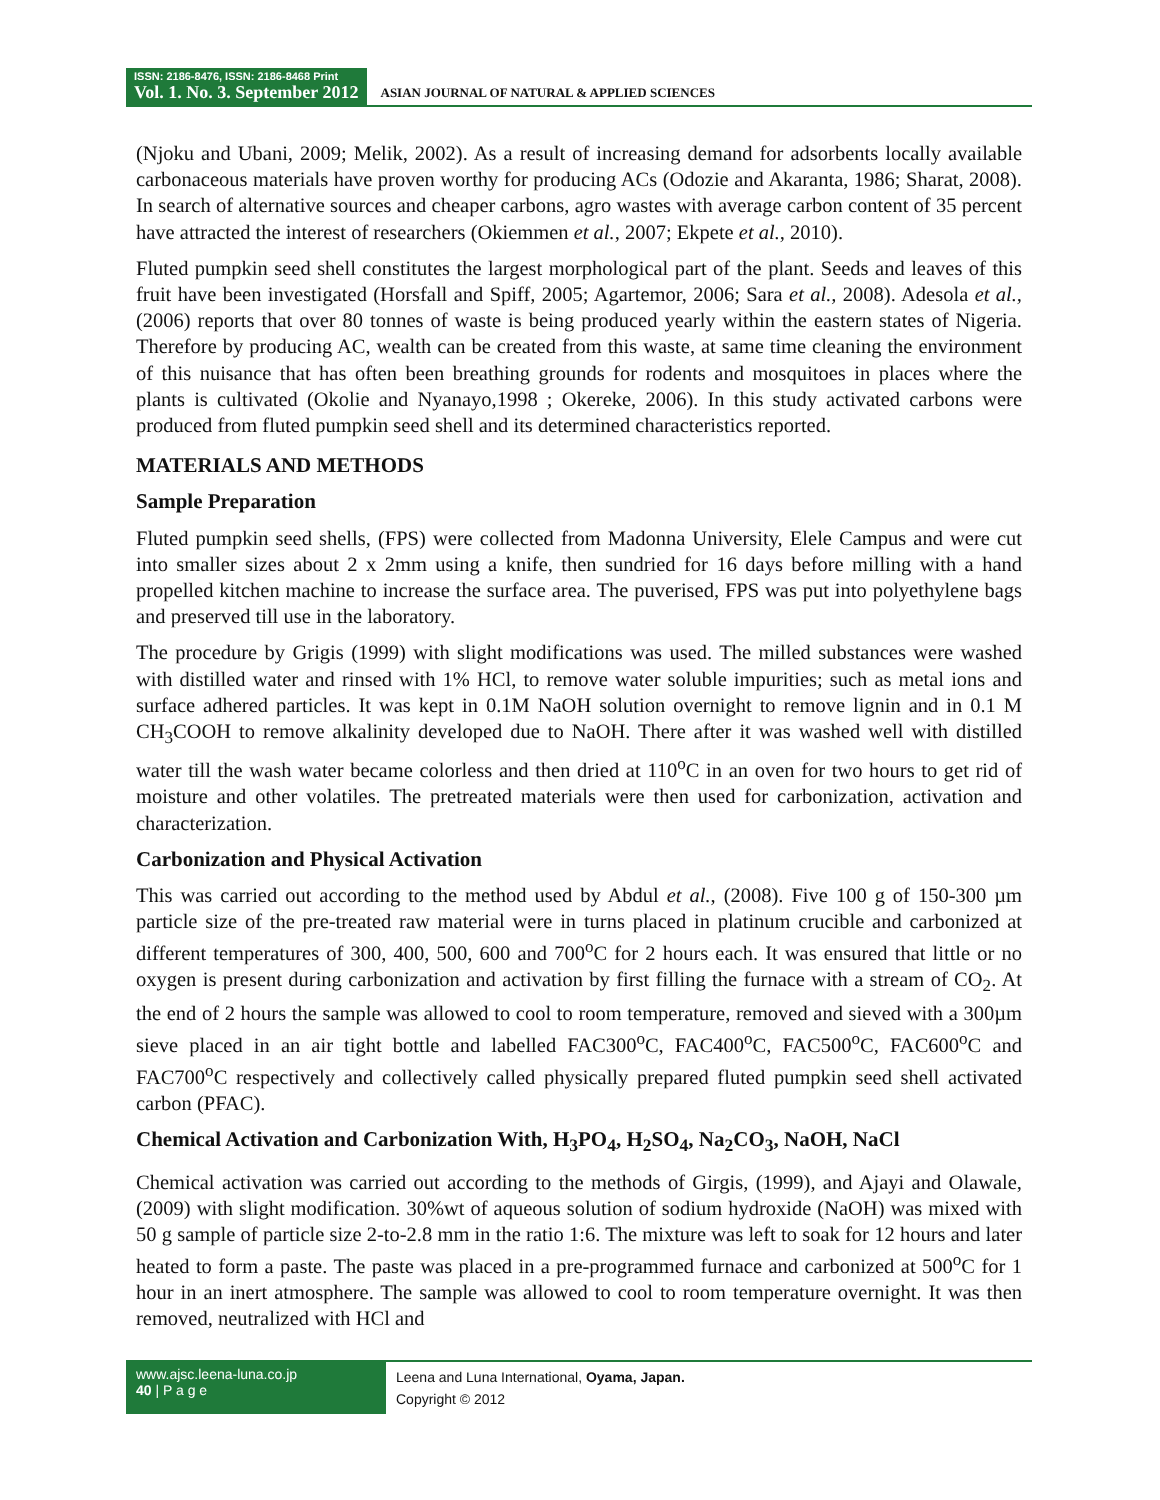ISSN: 2186-8476, ISSN: 2186-8468 Print
Vol. 1. No. 3. September 2012
ASIAN JOURNAL OF NATURAL & APPLIED SCIENCES
(Njoku and Ubani, 2009; Melik, 2002). As a result of increasing demand for adsorbents locally available carbonaceous materials have proven worthy for producing ACs (Odozie and Akaranta, 1986; Sharat, 2008). In search of alternative sources and cheaper carbons, agro wastes with average carbon content of 35 percent have attracted the interest of researchers (Okiemmen et al., 2007; Ekpete et al., 2010).
Fluted pumpkin seed shell constitutes the largest morphological part of the plant. Seeds and leaves of this fruit have been investigated (Horsfall and Spiff, 2005; Agartemor, 2006; Sara et al., 2008). Adesola et al., (2006) reports that over 80 tonnes of waste is being produced yearly within the eastern states of Nigeria. Therefore by producing AC, wealth can be created from this waste, at same time cleaning the environment of this nuisance that has often been breathing grounds for rodents and mosquitoes in places where the plants is cultivated (Okolie and Nyanayo,1998 ; Okereke, 2006). In this study activated carbons were produced from fluted pumpkin seed shell and its determined characteristics reported.
MATERIALS AND METHODS
Sample Preparation
Fluted pumpkin seed shells, (FPS) were collected from Madonna University, Elele Campus and were cut into smaller sizes about 2 x 2mm using a knife, then sundried for 16 days before milling with a hand propelled kitchen machine to increase the surface area. The puverised, FPS was put into polyethylene bags and preserved till use in the laboratory.
The procedure by Grigis (1999) with slight modifications was used. The milled substances were washed with distilled water and rinsed with 1% HCl, to remove water soluble impurities; such as metal ions and surface adhered particles. It was kept in 0.1M NaOH solution overnight to remove lignin and in 0.1 M CH<sub>3</sub>COOH to remove alkalinity developed due to NaOH. There after it was washed well with distilled water till the wash water became colorless and then dried at 110<sup>o</sup>C in an oven for two hours to get rid of moisture and other volatiles. The pretreated materials were then used for carbonization, activation and characterization.
Carbonization and Physical Activation
This was carried out according to the method used by Abdul et al., (2008). Five 100 g of 150-300 µm particle size of the pre-treated raw material were in turns placed in platinum crucible and carbonized at different temperatures of 300, 400, 500, 600 and 700<sup>o</sup>C for 2 hours each. It was ensured that little or no oxygen is present during carbonization and activation by first filling the furnace with a stream of CO<sub>2</sub>. At the end of 2 hours the sample was allowed to cool to room temperature, removed and sieved with a 300µm sieve placed in an air tight bottle and labelled FAC300<sup>o</sup>C, FAC400<sup>o</sup>C, FAC500<sup>o</sup>C, FAC600<sup>o</sup>C and FAC700<sup>o</sup>C respectively and collectively called physically prepared fluted pumpkin seed shell activated carbon (PFAC).
Chemical Activation and Carbonization With, H<sub>3</sub>PO<sub>4</sub>, H<sub>2</sub>SO<sub>4</sub>, Na<sub>2</sub>CO<sub>3</sub>, NaOH, NaCl
Chemical activation was carried out according to the methods of Girgis, (1999), and Ajayi and Olawale, (2009) with slight modification. 30%wt of aqueous solution of sodium hydroxide (NaOH) was mixed with 50 g sample of particle size 2-to-2.8 mm in the ratio 1:6. The mixture was left to soak for 12 hours and later heated to form a paste. The paste was placed in a pre-programmed furnace and carbonized at 500<sup>o</sup>C for 1 hour in an inert atmosphere. The sample was allowed to cool to room temperature overnight. It was then removed, neutralized with HCl and
www.ajsc.leena-luna.co.jp
40 | P a g e
Leena and Luna International, Oyama, Japan.
Copyright © 2012